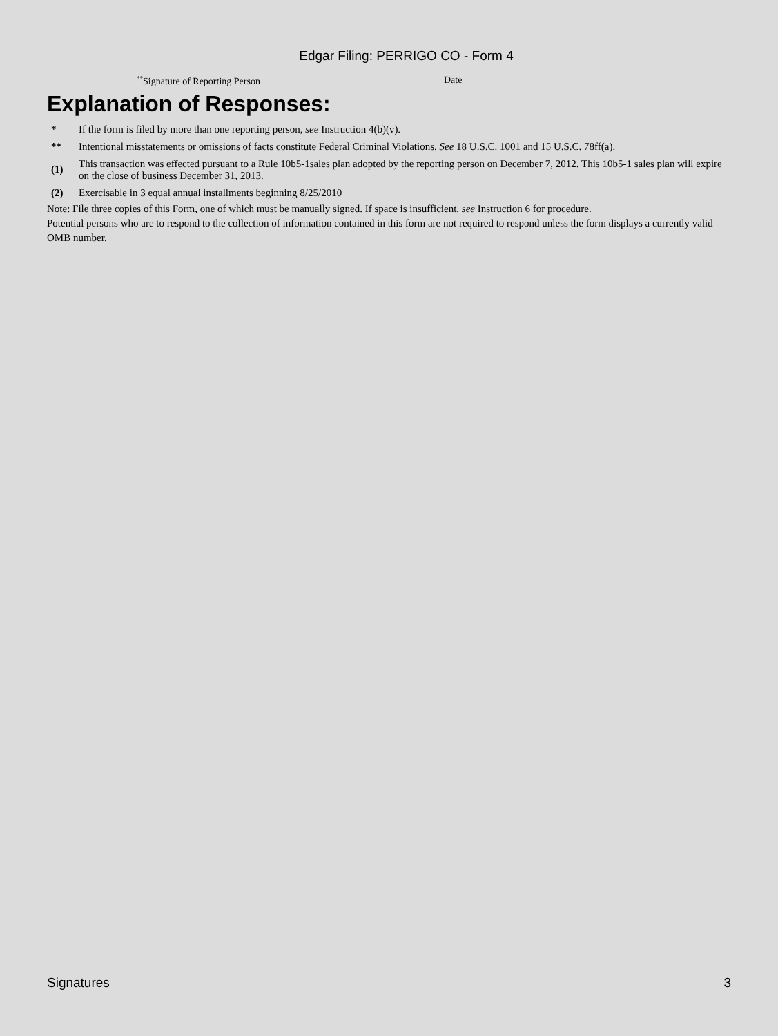Edgar Filing: PERRIGO CO - Form 4
<sup>**</sup> Signature of Reporting Person Date
Explanation of Responses:
| * | If the form is filed by more than one reporting person, see Instruction 4(b)(v). |
| ** | Intentional misstatements or omissions of facts constitute Federal Criminal Violations. See 18 U.S.C. 1001 and 15 U.S.C. 78ff(a). |
| (1) | This transaction was effected pursuant to a Rule 10b5-1sales plan adopted by the reporting person on December 7, 2012. This 10b5-1 sales plan will expire on the close of business December 31, 2013. |
| (2) | Exercisable in 3 equal annual installments beginning 8/25/2010 |
Note: File three copies of this Form, one of which must be manually signed. If space is insufficient, see Instruction 6 for procedure.
Potential persons who are to respond to the collection of information contained in this form are not required to respond unless the form displays a currently valid OMB number.
Signatures 3